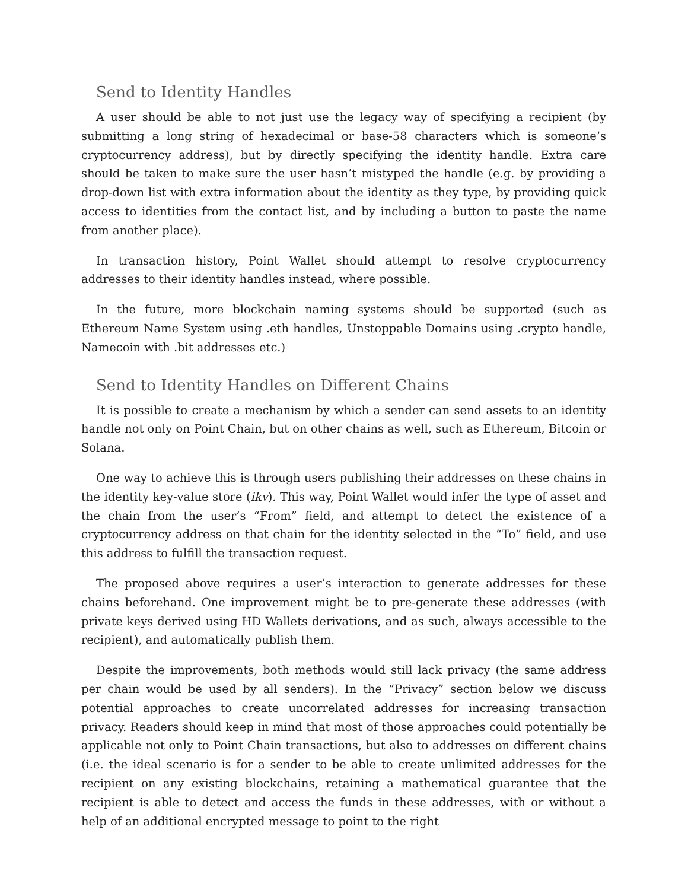Send to Identity Handles
A user should be able to not just use the legacy way of specifying a recipient (by submitting a long string of hexadecimal or base-58 characters which is someone’s cryptocurrency address), but by directly specifying the identity handle. Extra care should be taken to make sure the user hasn’t mistyped the handle (e.g. by providing a drop-down list with extra information about the identity as they type, by providing quick access to identities from the contact list, and by including a button to paste the name from another place).
In transaction history, Point Wallet should attempt to resolve cryptocurrency addresses to their identity handles instead, where possible.
In the future, more blockchain naming systems should be supported (such as Ethereum Name System using .eth handles, Unstoppable Domains using .crypto handle, Namecoin with .bit addresses etc.)
Send to Identity Handles on Different Chains
It is possible to create a mechanism by which a sender can send assets to an identity handle not only on Point Chain, but on other chains as well, such as Ethereum, Bitcoin or Solana.
One way to achieve this is through users publishing their addresses on these chains in the identity key-value store (ikv). This way, Point Wallet would infer the type of asset and the chain from the user’s “From” field, and attempt to detect the existence of a cryptocurrency address on that chain for the identity selected in the “To” field, and use this address to fulfill the transaction request.
The proposed above requires a user’s interaction to generate addresses for these chains beforehand. One improvement might be to pre-generate these addresses (with private keys derived using HD Wallets derivations, and as such, always accessible to the recipient), and automatically publish them.
Despite the improvements, both methods would still lack privacy (the same address per chain would be used by all senders). In the “Privacy” section below we discuss potential approaches to create uncorrelated addresses for increasing transaction privacy. Readers should keep in mind that most of those approaches could potentially be applicable not only to Point Chain transactions, but also to addresses on different chains (i.e. the ideal scenario is for a sender to be able to create unlimited addresses for the recipient on any existing blockchains, retaining a mathematical guarantee that the recipient is able to detect and access the funds in these addresses, with or without a help of an additional encrypted message to point to the right